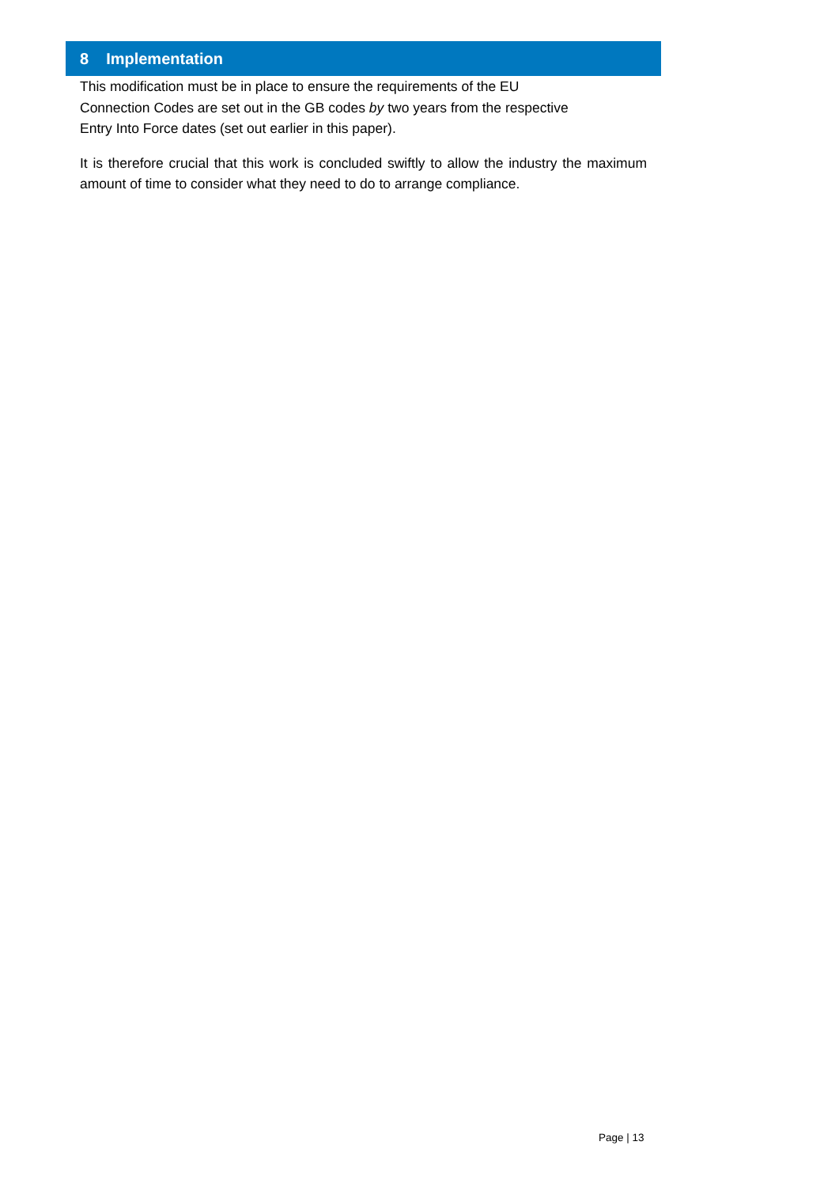8 Implementation
This modification must be in place to ensure the requirements of the EU
Connection Codes are set out in the GB codes by two years from the respective
Entry Into Force dates (set out earlier in this paper).
It is therefore crucial that this work is concluded swiftly to allow the industry the maximum amount of time to consider what they need to do to arrange compliance.
Page | 13